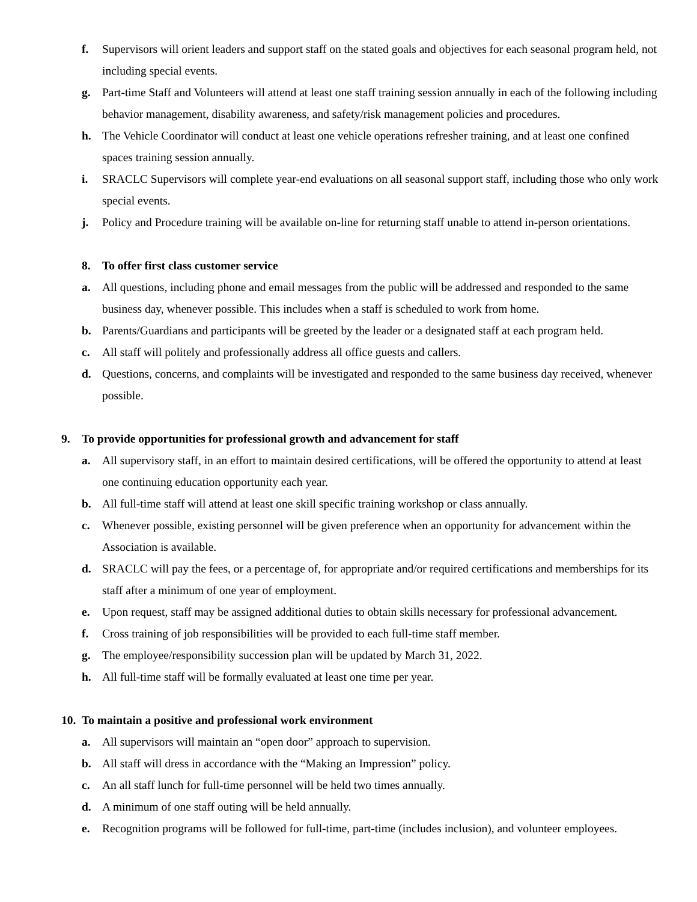f. Supervisors will orient leaders and support staff on the stated goals and objectives for each seasonal program held, not including special events.
g. Part-time Staff and Volunteers will attend at least one staff training session annually in each of the following including behavior management, disability awareness, and safety/risk management policies and procedures.
h. The Vehicle Coordinator will conduct at least one vehicle operations refresher training, and at least one confined spaces training session annually.
i. SRACLC Supervisors will complete year-end evaluations on all seasonal support staff, including those who only work special events.
j. Policy and Procedure training will be available on-line for returning staff unable to attend in-person orientations.
8. To offer first class customer service
a. All questions, including phone and email messages from the public will be addressed and responded to the same business day, whenever possible. This includes when a staff is scheduled to work from home.
b. Parents/Guardians and participants will be greeted by the leader or a designated staff at each program held.
c. All staff will politely and professionally address all office guests and callers.
d. Questions, concerns, and complaints will be investigated and responded to the same business day received, whenever possible.
9. To provide opportunities for professional growth and advancement for staff
a. All supervisory staff, in an effort to maintain desired certifications, will be offered the opportunity to attend at least one continuing education opportunity each year.
b. All full-time staff will attend at least one skill specific training workshop or class annually.
c. Whenever possible, existing personnel will be given preference when an opportunity for advancement within the Association is available.
d. SRACLC will pay the fees, or a percentage of, for appropriate and/or required certifications and memberships for its staff after a minimum of one year of employment.
e. Upon request, staff may be assigned additional duties to obtain skills necessary for professional advancement.
f. Cross training of job responsibilities will be provided to each full-time staff member.
g. The employee/responsibility succession plan will be updated by March 31, 2022.
h. All full-time staff will be formally evaluated at least one time per year.
10. To maintain a positive and professional work environment
a. All supervisors will maintain an “open door” approach to supervision.
b. All staff will dress in accordance with the “Making an Impression” policy.
c. An all staff lunch for full-time personnel will be held two times annually.
d. A minimum of one staff outing will be held annually.
e. Recognition programs will be followed for full-time, part-time (includes inclusion), and volunteer employees.